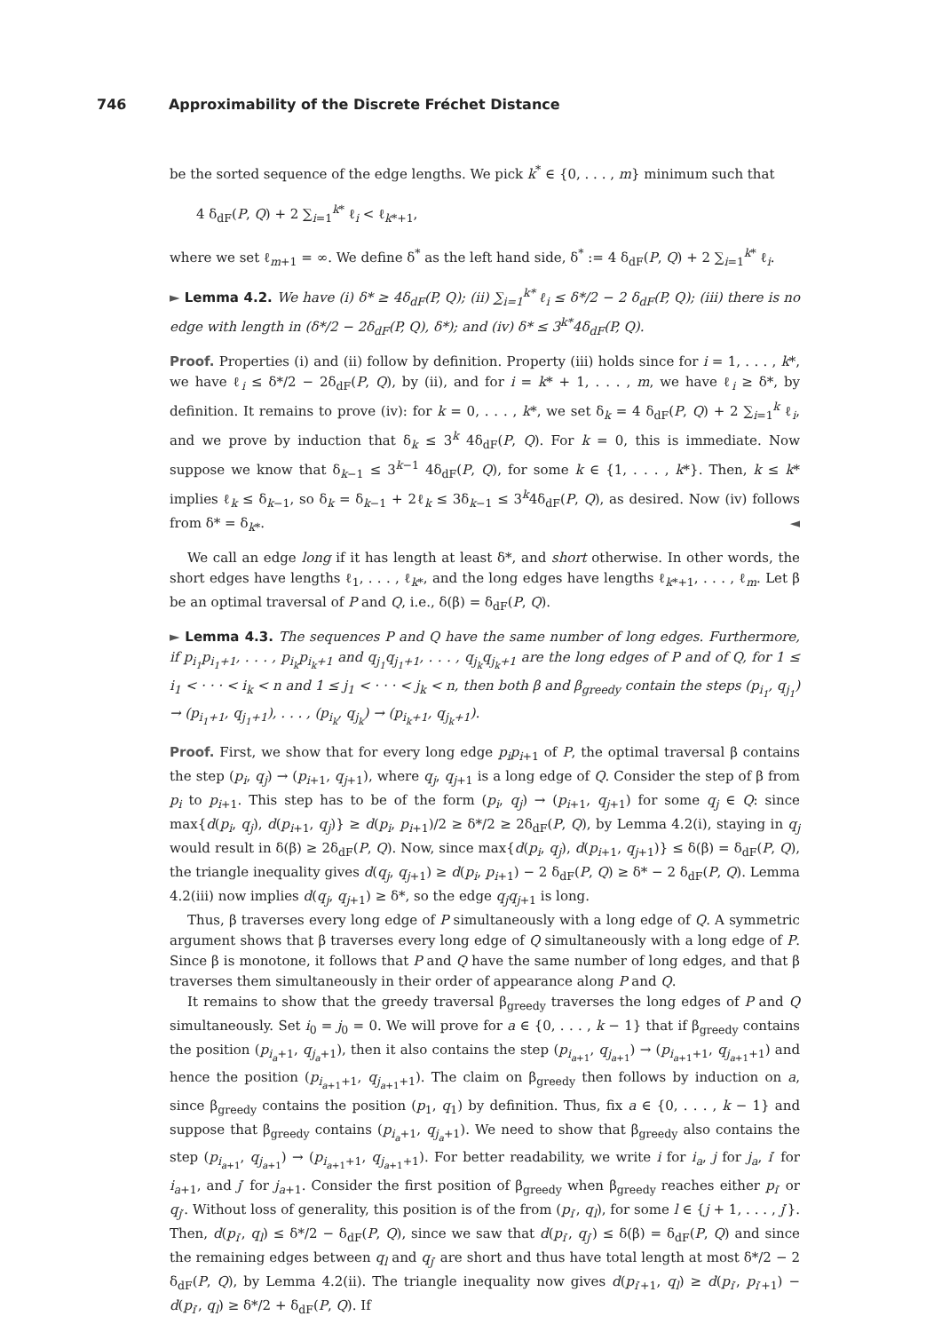746 Approximability of the Discrete Fréchet Distance
be the sorted sequence of the edge lengths. We pick k<sup>*</sup> ∈ {0, . . . , m} minimum such that
4 δ<sub>dF</sub>(P, Q) + 2 ∑<sub>i=1</sub><sup>k*</sup> ℓ<sub>i</sub> < ℓ<sub>k*+1</sub>,
where we set ℓ<sub>m+1</sub> = ∞. We define δ<sup>*</sup> as the left hand side, δ<sup>*</sup> := 4 δ<sub>dF</sub>(P, Q) + 2 ∑<sub>i=1</sub><sup>k*</sup> ℓ<sub>i</sub>.
► Lemma 4.2. We have (i) δ* ≥ 4δ<sub>dF</sub>(P, Q); (ii) ∑<sub>i=1</sub><sup>k*</sup> ℓ<sub>i</sub> ≤ δ*/2 − 2 δ<sub>dF</sub>(P, Q); (iii) there is no edge with length in (δ*/2 − 2δ<sub>dF</sub>(P, Q), δ*); and (iv) δ* ≤ 3<sup>k*</sup>4δ<sub>dF</sub>(P, Q).
Proof. Properties (i) and (ii) follow by definition. Property (iii) holds since for i = 1, . . . , k*, we have ℓ<sub>i</sub> ≤ δ*/2 − 2δ<sub>dF</sub>(P, Q), by (ii), and for i = k* + 1, . . . , m, we have ℓ<sub>i</sub> ≥ δ*, by definition. It remains to prove (iv): for k = 0, . . . , k*, we set δ<sub>k</sub> = 4 δ<sub>dF</sub>(P, Q) + 2 ∑<sub>i=1</sub><sup>k</sup> ℓ<sub>i</sub>, and we prove by induction that δ<sub>k</sub> ≤ 3<sup>k</sup> 4δ<sub>dF</sub>(P, Q). For k = 0, this is immediate. Now suppose we know that δ<sub>k−1</sub> ≤ 3<sup>k−1</sup> 4δ<sub>dF</sub>(P, Q), for some k ∈ {1, . . . , k*}. Then, k ≤ k* implies ℓ<sub>k</sub> ≤ δ<sub>k−1</sub>, so δ<sub>k</sub> = δ<sub>k−1</sub> + 2ℓ<sub>k</sub> ≤ 3δ<sub>k−1</sub> ≤ 3<sup>k</sup>4δ<sub>dF</sub>(P, Q), as desired. Now (iv) follows from δ* = δ<sub>k*</sub>. ◄
We call an edge long if it has length at least δ*, and short otherwise. In other words, the short edges have lengths ℓ<sub>1</sub>, . . . , ℓ<sub>k*</sub>, and the long edges have lengths ℓ<sub>k*+1</sub>, . . . , ℓ<sub>m</sub>. Let β be an optimal traversal of P and Q, i.e., δ(β) = δ<sub>dF</sub>(P, Q).
► Lemma 4.3. The sequences P and Q have the same number of long edges. Furthermore, if p<sub>i<sub>1</sub></sub>p<sub>i<sub>1</sub>+1</sub>, . . . , p<sub>i<sub>k</sub></sub>p<sub>i<sub>k</sub>+1</sub> and q<sub>j<sub>1</sub></sub>q<sub>j<sub>1</sub>+1</sub>, . . . , q<sub>j<sub>k</sub></sub>q<sub>j<sub>k</sub>+1</sub> are the long edges of P and of Q, for 1 ≤ i<sub>1</sub> < · · · < i<sub>k</sub> < n and 1 ≤ j<sub>1</sub> < · · · < j<sub>k</sub> < n, then both β and β<sub>greedy</sub> contain the steps (p<sub>i<sub>1</sub></sub>, q<sub>j<sub>1</sub></sub>) → (p<sub>i<sub>1</sub>+1</sub>, q<sub>j<sub>1</sub>+1</sub>), . . . , (p<sub>i<sub>k</sub></sub>, q<sub>j<sub>k</sub></sub>) → (p<sub>i<sub>k</sub>+1</sub>, q<sub>j<sub>k</sub>+1</sub>).
Proof. First, we show that for every long edge p<sub>i</sub>p<sub>i</sub><sub>+1</sub> of P, the optimal traversal β contains the step (p<sub>i</sub>, q<sub>j</sub>) → (p<sub>i+1</sub>, q<sub>j+1</sub>), where q<sub>j</sub>, q<sub>j+1</sub> is a long edge of Q. Consider the step of β from p<sub>i</sub> to p<sub>i+1</sub>. This step has to be of the form (p<sub>i</sub>, q<sub>j</sub>) → (p<sub>i+1</sub>, q<sub>j+1</sub>) for some q<sub>j</sub> ∈ Q: since max{d(p<sub>i</sub>, q<sub>j</sub>), d(p<sub>i+1</sub>, q<sub>j</sub>)} ≥ d(p<sub>i</sub>, p<sub>i+1</sub>)/2 ≥ δ*/2 ≥ 2δ<sub>dF</sub>(P, Q), by Lemma 4.2(i), staying in q<sub>j</sub> would result in δ(β) ≥ 2δ<sub>dF</sub>(P, Q). Now, since max{d(p<sub>i</sub>, q<sub>j</sub>), d(p<sub>i+1</sub>, q<sub>j+1</sub>)} ≤ δ(β) = δ<sub>dF</sub>(P, Q), the triangle inequality gives d(q<sub>j</sub>, q<sub>j+1</sub>) ≥ d(p<sub>i</sub>, p<sub>i+1</sub>) − 2 δ<sub>dF</sub>(P, Q) ≥ δ* − 2 δ<sub>dF</sub>(P, Q). Lemma 4.2(iii) now implies d(q<sub>j</sub>, q<sub>j+1</sub>) ≥ δ*, so the edge q<sub>j</sub>q<sub>j+1</sub> is long.
Thus, β traverses every long edge of P simultaneously with a long edge of Q. A symmetric argument shows that β traverses every long edge of Q simultaneously with a long edge of P. Since β is monotone, it follows that P and Q have the same number of long edges, and that β traverses them simultaneously in their order of appearance along P and Q.
It remains to show that the greedy traversal β<sub>greedy</sub> traverses the long edges of P and Q simultaneously. Set i<sub>0</sub> = j<sub>0</sub> = 0. We will prove for a ∈ {0, . . . , k − 1} that if β<sub>greedy</sub> contains the position (p<sub>i<sub>a</sub>+1</sub>, q<sub>j<sub>a</sub>+1</sub>), then it also contains the step (p<sub>i<sub>a+1</sub></sub>, q<sub>j<sub>a+1</sub></sub>) → (p<sub>i<sub>a+1</sub>+1</sub>, q<sub>j<sub>a+1</sub>+1</sub>) and hence the position (p<sub>i<sub>a+1</sub>+1</sub>, q<sub>j<sub>a+1</sub>+1</sub>). The claim on β<sub>greedy</sub> then follows by induction on a, since β<sub>greedy</sub> contains the position (p<sub>1</sub>, q<sub>1</sub>) by definition. Thus, fix a ∈ {0, . . . , k − 1} and suppose that β<sub>greedy</sub> contains (p<sub>i<sub>a</sub>+1</sub>, q<sub>j<sub>a</sub>+1</sub>). We need to show that β<sub>greedy</sub> also contains the step (p<sub>i<sub>a+1</sub></sub>, q<sub>j<sub>a+1</sub></sub>) → (p<sub>i<sub>a+1</sub>+1</sub>, q<sub>j<sub>a+1</sub>+1</sub>). For better readability, we write i for i<sub>a</sub>, j for j<sub>a</sub>, i′ for i<sub>a+1</sub>, and j′ for j<sub>a+1</sub>. Consider the first position of β<sub>greedy</sub> when β<sub>greedy</sub> reaches either p<sub>i′</sub> or q<sub>j′</sub>. Without loss of generality, this position is of the from (p<sub>i′</sub>, q<sub>l</sub>), for some l ∈ {j + 1, . . . , j′}. Then, d(p<sub>i′</sub>, q<sub>l</sub>) ≤ δ*/2 − δ<sub>dF</sub>(P, Q), since we saw that d(p<sub>i′</sub>, q<sub>j′</sub>) ≤ δ(β) = δ<sub>dF</sub>(P, Q) and since the remaining edges between q<sub>l</sub> and q<sub>j′</sub> are short and thus have total length at most δ*/2 − 2 δ<sub>dF</sub>(P, Q), by Lemma 4.2(ii). The triangle inequality now gives d(p<sub>i′+1</sub>, q<sub>l</sub>) ≥ d(p<sub>i′</sub>, p<sub>i′+1</sub>) − d(p<sub>i′</sub>, q<sub>l</sub>) ≥ δ*/2 + δ<sub>dF</sub>(P, Q). If